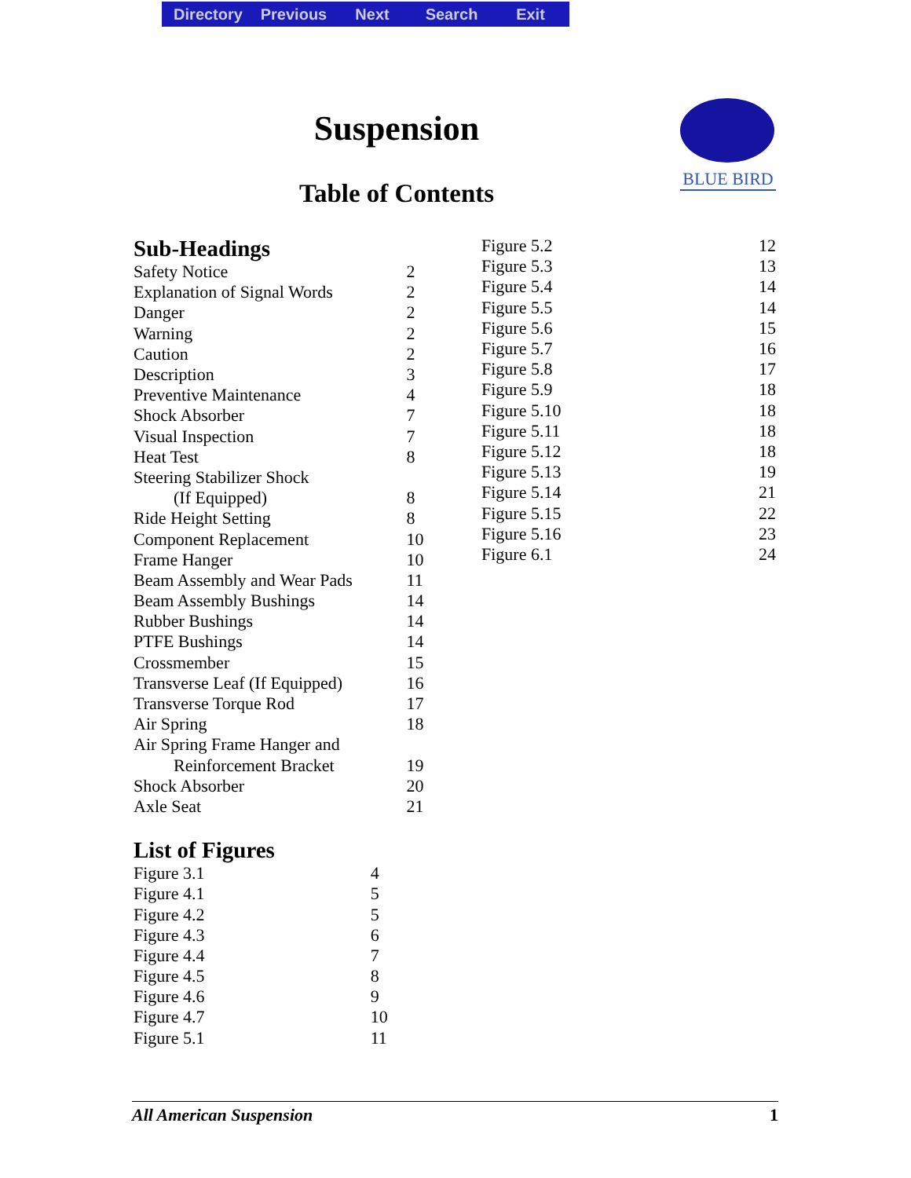Directory Previous Next Search Exit
Suspension
Table of Contents
BLUE BIRD
Sub-Headings
| Safety Notice | 2 |
| Explanation of Signal Words | 2 |
| Danger | 2 |
| Warning | 2 |
| Caution | 2 |
| Description | 3 |
| Preventive Maintenance | 4 |
| Shock Absorber | 7 |
| Visual Inspection | 7 |
| Heat Test | 8 |
| Steering Stabilizer Shock | |
| (If Equipped) | 8 |
| Ride Height Setting | 8 |
| Component Replacement | 10 |
| Frame Hanger | 10 |
| Beam Assembly and Wear Pads | 11 |
| Beam Assembly Bushings | 14 |
| Rubber Bushings | 14 |
| PTFE Bushings | 14 |
| Crossmember | 15 |
| Transverse Leaf (If Equipped) | 16 |
| Transverse Torque Rod | 17 |
| Air Spring | 18 |
| Air Spring Frame Hanger and | |
| Reinforcement Bracket | 19 |
| Shock Absorber | 20 |
| Axle Seat | 21 |
List of Figures
| Figure 3.1 | 4 |
| Figure 4.1 | 5 |
| Figure 4.2 | 5 |
| Figure 4.3 | 6 |
| Figure 4.4 | 7 |
| Figure 4.5 | 8 |
| Figure 4.6 | 9 |
| Figure 4.7 | 10 |
| Figure 5.1 | 11 |
| Figure 5.2 | 12 |
| Figure 5.3 | 13 |
| Figure 5.4 | 14 |
| Figure 5.5 | 14 |
| Figure 5.6 | 15 |
| Figure 5.7 | 16 |
| Figure 5.8 | 17 |
| Figure 5.9 | 18 |
| Figure 5.10 | 18 |
| Figure 5.11 | 18 |
| Figure 5.12 | 18 |
| Figure 5.13 | 19 |
| Figure 5.14 | 21 |
| Figure 5.15 | 22 |
| Figure 5.16 | 23 |
| Figure 6.1 | 24 |
All American Suspension 1